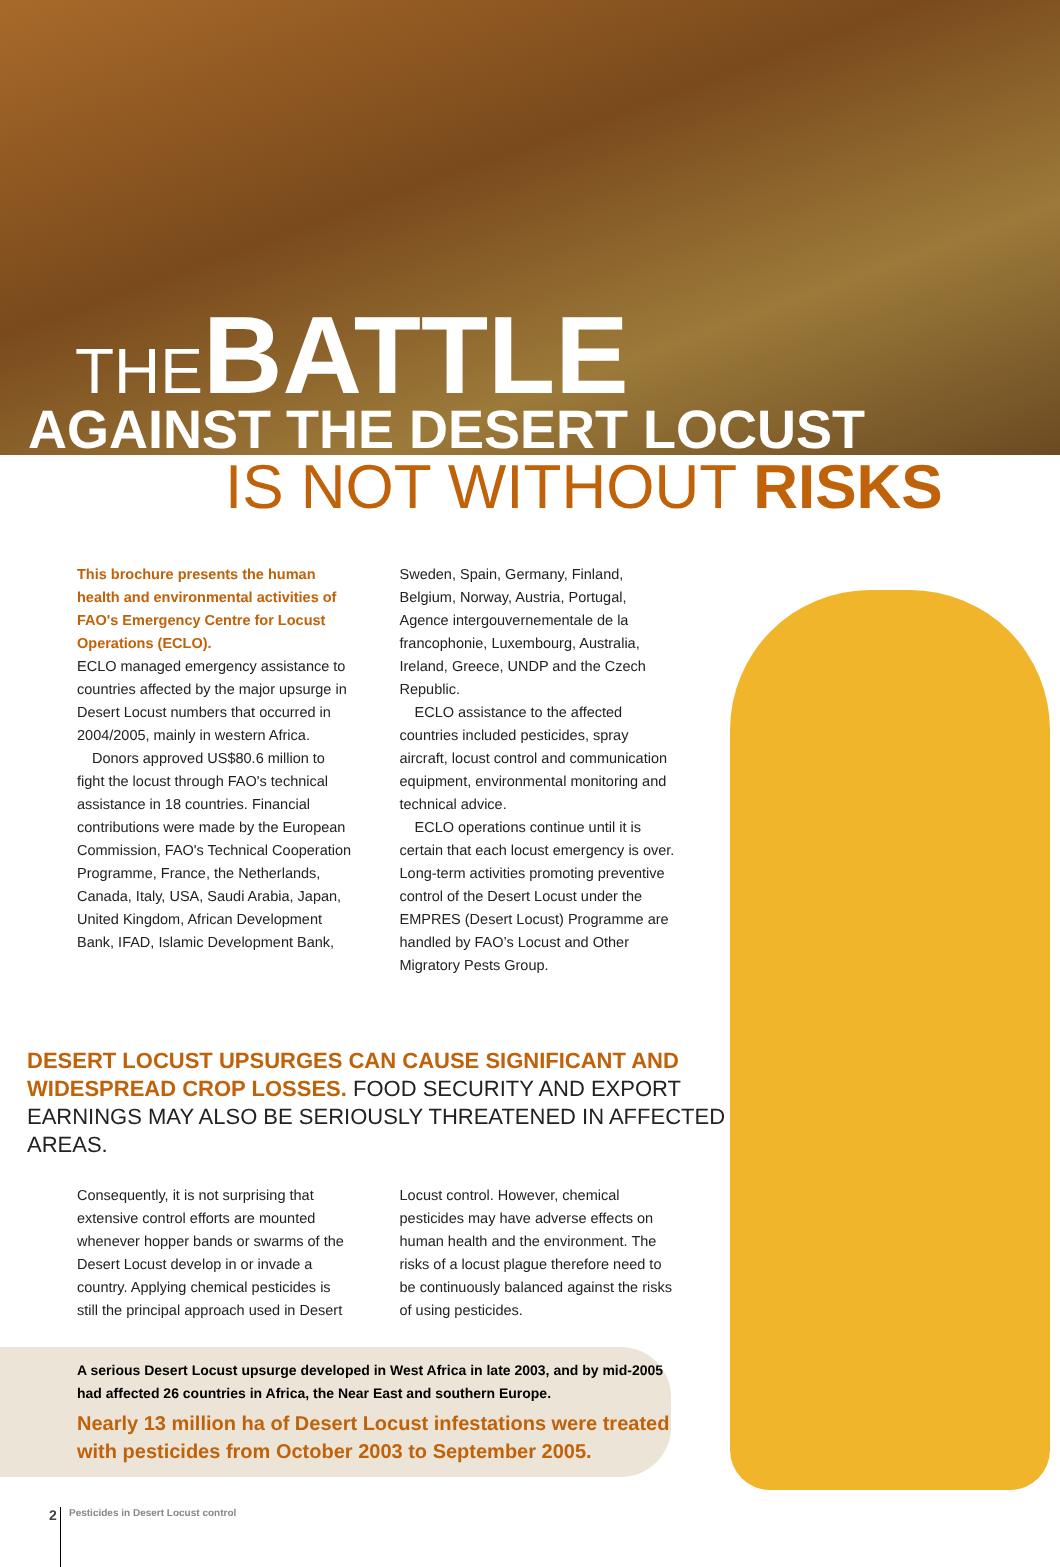THEBATTLE
AGAINST THE DESERT LOCUST
IS NOT WITHOUT RISKS
This brochure presents the human health and environmental activities of FAO's Emergency Centre for Locust Operations (ECLO).
ECLO managed emergency assistance to countries affected by the major upsurge in Desert Locust numbers that occurred in 2004/2005, mainly in western Africa.
Donors approved US$80.6 million to fight the locust through FAO's technical assistance in 18 countries. Financial contributions were made by the European Commission, FAO's Technical Cooperation Programme, France, the Netherlands, Canada, Italy, USA, Saudi Arabia, Japan, United Kingdom, African Development Bank, IFAD, Islamic Development Bank,
Sweden, Spain, Germany, Finland, Belgium, Norway, Austria, Portugal, Agence intergouvernementale de la francophonie, Luxembourg, Australia, Ireland, Greece, UNDP and the Czech Republic.
ECLO assistance to the affected countries included pesticides, spray aircraft, locust control and communication equipment, environmental monitoring and technical advice.
ECLO operations continue until it is certain that each locust emergency is over. Long-term activities promoting preventive control of the Desert Locust under the EMPRES (Desert Locust) Programme are handled by FAO’s Locust and Other Migratory Pests Group.
DESERT LOCUST UPSURGES CAN CAUSE SIGNIFICANT AND WIDESPREAD CROP LOSSES. FOOD SECURITY AND EXPORT EARNINGS MAY ALSO BE SERIOUSLY THREATENED IN AFFECTED AREAS.
Consequently, it is not surprising that extensive control efforts are mounted whenever hopper bands or swarms of the Desert Locust develop in or invade a country. Applying chemical pesticides is still the principal approach used in Desert
Locust control. However, chemical pesticides may have adverse effects on human health and the environment. The risks of a locust plague therefore need to be continuously balanced against the risks of using pesticides.
A serious Desert Locust upsurge developed in West Africa in late 2003, and by mid-2005 had affected 26 countries in Africa, the Near East and southern Europe.
Nearly 13 million ha of Desert Locust infestations were treated with pesticides from October 2003 to September 2005.
2 Pesticides in Desert Locust control